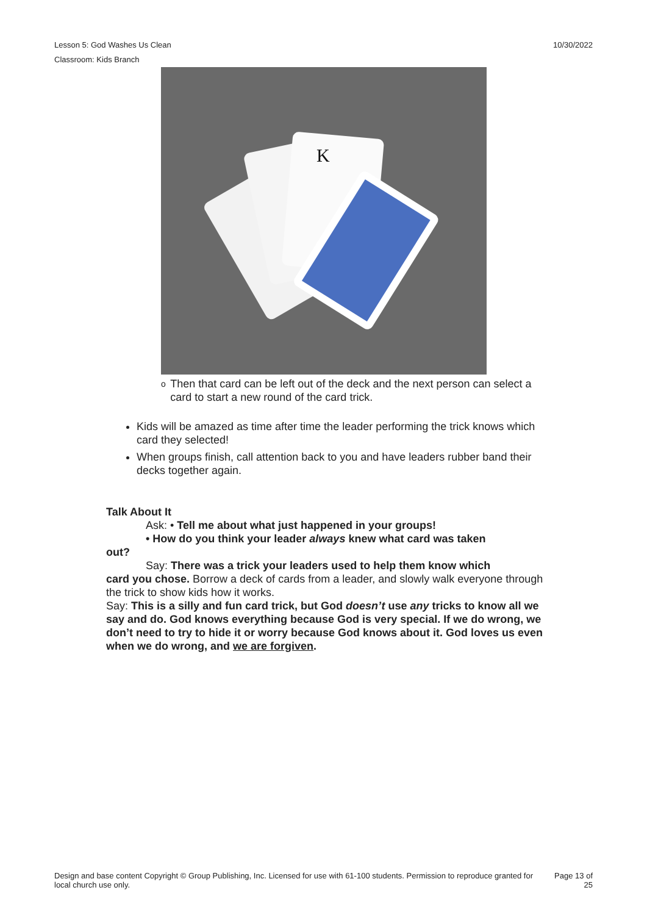10/30/2022 Lesson 5: God Washes Us Clean
Classroom: Kids Branch
K
o
Then that card can be left out of the deck and the next person can select a card to start a new round of the card trick.
Kids will be amazed as time after time the leader performing the trick knows which card they selected!
When groups finish, call attention back to you and have leaders rubber band their decks together again.
Talk About It
Ask: • Tell me about what just happened in your groups!
• How do you think your leader always knew what card was taken
out?
Say: There was a trick your leaders used to help them know which
card you chose. Borrow a deck of cards from a leader, and slowly walk everyone through the trick to show kids how it works.
Say: This is a silly and fun card trick, but God doesn’t use any tricks to know all we say and do. God knows everything because God is very special. If we do wrong, we don’t need to try to hide it or worry because God knows about it. God loves us even when we do wrong, and we are forgiven.
Design and base content Copyright © Group Publishing, Inc. Licensed for use with 61-100 students. Permission to reproduce granted for local church use only.
Page 13 of 25